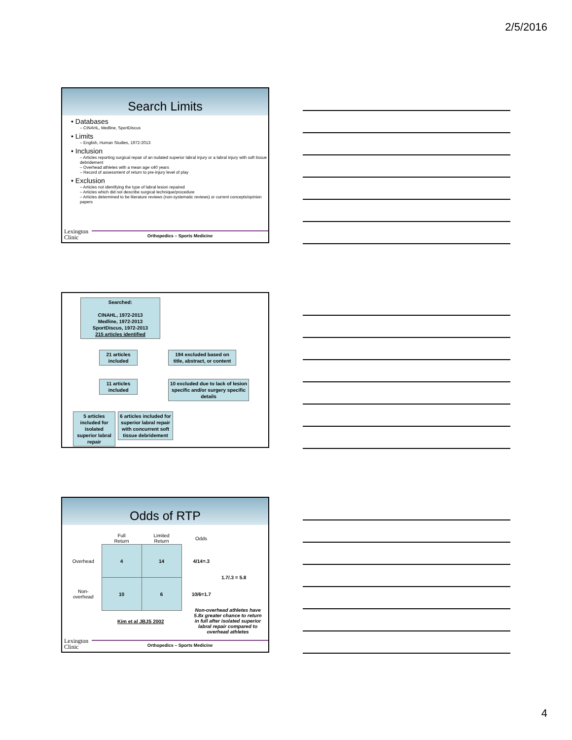2/5/2016
Search Limits
• Databases
– CINAHL, Medline, SportDiscus
• Limits
– English, Human Studies, 1972-2013
• Inclusion
– Articles reporting surgical repair of an isolated superior labral injury or a labral injury with soft tissue debridement
– Overhead athletes with a mean age ≤40 years
– Record of assessment of return to pre-injury level of play
• Exclusion
– Articles not identifying the type of labral lesion repaired
– Articles which did not describe surgical technique/procedure
– Articles determined to be literature reviews (non-systematic reviews) or current concepts/opinion papers
Lexington
Clinic
Orthopedics – Sports Medicine
Searched:
CINAHL, 1972-2013
Medline, 1972-2013
SportDiscus, 1972-2013
215 articles identified
21 articles included
194 excluded based on title, abstract, or content
11 articles included
10 excluded due to lack of lesion specific and/or surgery specific details
5 articles included for isolated superior labral repair
6 articles included for superior labral repair with concurrent soft tissue debridement
Odds of RTP
| | Full Return | Limited Return | Odds | |
| Overhead | 4 | 14 | 4/14=.3 | 1.7/.3 = 5.8 |
| Non- overhead | 10 | 6 | 10/6=1.7 | |
Kim et al JBJS 2002
Non-overhead athletes have 5.8x greater chance to return in full after isolated superior labral repair compared to overhead athletes
Lexington
Clinic
Orthopedics – Sports Medicine
4